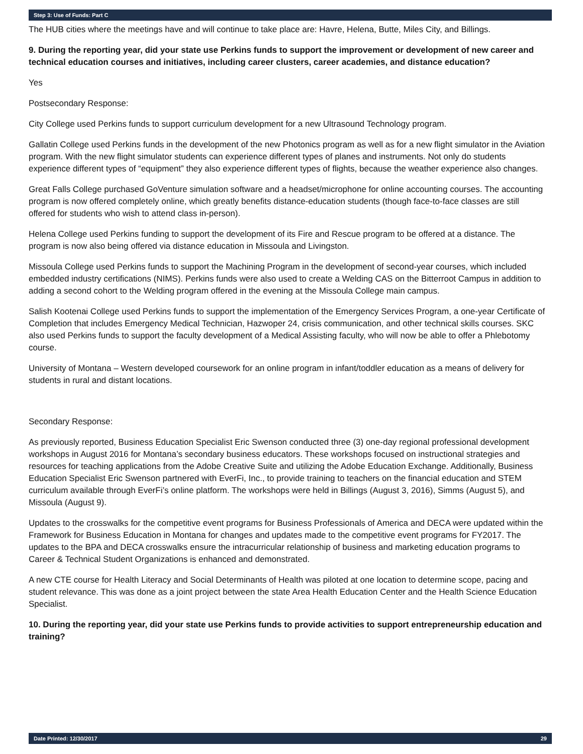Step 3: Use of Funds: Part C
The HUB cities where the meetings have and will continue to take place are: Havre, Helena, Butte, Miles City, and Billings.
9. During the reporting year, did your state use Perkins funds to support the improvement or development of new career and technical education courses and initiatives, including career clusters, career academies, and distance education?
Yes
Postsecondary Response:
City College used Perkins funds to support curriculum development for a new Ultrasound Technology program.
Gallatin College used Perkins funds in the development of the new Photonics program as well as for a new flight simulator in the Aviation program. With the new flight simulator students can experience different types of planes and instruments. Not only do students experience different types of “equipment” they also experience different types of flights, because the weather experience also changes.
Great Falls College purchased GoVenture simulation software and a headset/microphone for online accounting courses. The accounting program is now offered completely online, which greatly benefits distance-education students (though face-to-face classes are still offered for students who wish to attend class in-person).
Helena College used Perkins funding to support the development of its Fire and Rescue program to be offered at a distance. The program is now also being offered via distance education in Missoula and Livingston.
Missoula College used Perkins funds to support the Machining Program in the development of second-year courses, which included embedded industry certifications (NIMS). Perkins funds were also used to create a Welding CAS on the Bitterroot Campus in addition to adding a second cohort to the Welding program offered in the evening at the Missoula College main campus.
Salish Kootenai College used Perkins funds to support the implementation of the Emergency Services Program, a one-year Certificate of Completion that includes Emergency Medical Technician, Hazwoper 24, crisis communication, and other technical skills courses. SKC also used Perkins funds to support the faculty development of a Medical Assisting faculty, who will now be able to offer a Phlebotomy course.
University of Montana – Western developed coursework for an online program in infant/toddler education as a means of delivery for students in rural and distant locations.
Secondary Response:
As previously reported, Business Education Specialist Eric Swenson conducted three (3) one-day regional professional development workshops in August 2016 for Montana’s secondary business educators. These workshops focused on instructional strategies and resources for teaching applications from the Adobe Creative Suite and utilizing the Adobe Education Exchange. Additionally, Business Education Specialist Eric Swenson partnered with EverFi, Inc., to provide training to teachers on the financial education and STEM curriculum available through EverFi’s online platform. The workshops were held in Billings (August 3, 2016), Simms (August 5), and Missoula (August 9).
Updates to the crosswalks for the competitive event programs for Business Professionals of America and DECA were updated within the Framework for Business Education in Montana for changes and updates made to the competitive event programs for FY2017. The updates to the BPA and DECA crosswalks ensure the intracurricular relationship of business and marketing education programs to Career & Technical Student Organizations is enhanced and demonstrated.
A new CTE course for Health Literacy and Social Determinants of Health was piloted at one location to determine scope, pacing and student relevance. This was done as a joint project between the state Area Health Education Center and the Health Science Education Specialist.
10. During the reporting year, did your state use Perkins funds to provide activities to support entrepreneurship education and training?
Date Printed: 12/30/2017 29